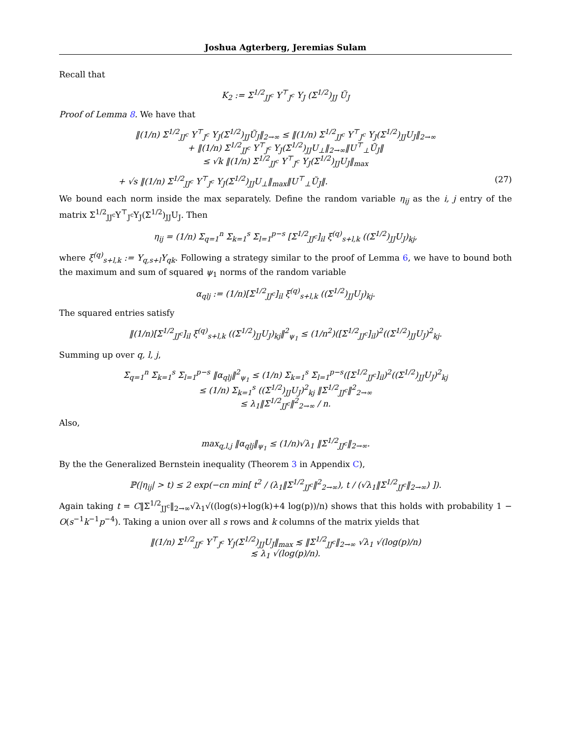Joshua Agterberg, Jeremias Sulam
Recall that
K<sub>2</sub> := Σ<sup>1/2</sup><sub>JJ<sup>c</sup></sub> Y<sup>⊤</sup><sub>J<sup>c</sup></sub> Y<sub>J</sub> (Σ<sup>1/2</sup>)<sub>JJ</sub> Ũ<sub>J</sub>
Proof of Lemma 8. We have that
‖(1/n) Σ<sup>1/2</sup><sub>JJ<sup>c</sup></sub> Y<sup>⊤</sup><sub>J<sup>c</sup></sub> Y<sub>J</sub>(Σ<sup>1/2</sup>)<sub>JJ</sub>Ũ<sub>J</sub>‖<sub>2→∞</sub> ≤ ‖(1/n) Σ<sup>1/2</sup><sub>JJ<sup>c</sup></sub> Y<sup>⊤</sup><sub>J<sup>c</sup></sub> Y<sub>J</sub>(Σ<sup>1/2</sup>)<sub>JJ</sub>U<sub>J</sub>‖<sub>2→∞</sub>
+ ‖(1/n) Σ<sup>1/2</sup><sub>JJ<sup>c</sup></sub> Y<sup>⊤</sup><sub>J<sup>c</sup></sub> Y<sub>J</sub>(Σ<sup>1/2</sup>)<sub>JJ</sub>U<sub>⊥</sub>‖<sub>2→∞</sub>‖U<sup>⊤</sup><sub>⊥</sub>Ũ<sub>J</sub>‖
≤ √k ‖(1/n) Σ<sup>1/2</sup><sub>JJ<sup>c</sup></sub> Y<sup>⊤</sup><sub>J<sup>c</sup></sub> Y<sub>J</sub>(Σ<sup>1/2</sup>)<sub>JJ</sub>U<sub>J</sub>‖<sub>max</sub>
+ √s ‖(1/n) Σ<sup>1/2</sup><sub>JJ<sup>c</sup></sub> Y<sup>⊤</sup><sub>J<sup>c</sup></sub> Y<sub>J</sub>(Σ<sup>1/2</sup>)<sub>JJ</sub>U<sub>⊥</sub>‖<sub>max</sub>‖U<sup>⊤</sup><sub>⊥</sub>Ũ<sub>J</sub>‖. (27)
We bound each norm inside the max separately. Define the random variable η<sub>ij</sub> as the i, j entry of the matrix Σ<sup>1/2</sup><sub>JJ<sup>c</sup></sub>Y<sup>⊤</sup><sub>J<sup>c</sup></sub>Y<sub>J</sub>(Σ<sup>1/2</sup>)<sub>JJ</sub>U<sub>J</sub>. Then
η<sub>ij</sub> = (1/n) Σ<sub>q=1</sub><sup>n</sup> Σ<sub>k=1</sub><sup>s</sup> Σ<sub>l=1</sub><sup>p−s</sup> [Σ<sup>1/2</sup><sub>JJ<sup>c</sup></sub>]<sub>il</sub> ξ<sup>(q)</sup><sub>s+l,k</sub> ((Σ<sup>1/2</sup>)<sub>JJ</sub>U<sub>J</sub>)<sub>kj</sub>,
where ξ<sup>(q)</sup><sub>s+l,k</sub> := Y<sub>q,s+l</sub>Y<sub>qk</sub>. Following a strategy similar to the proof of Lemma 6, we have to bound both the maximum and sum of squared ψ<sub>1</sub> norms of the random variable
α<sub>qlj</sub> := (1/n)[Σ<sup>1/2</sup><sub>JJ<sup>c</sup></sub>]<sub>il</sub> ξ<sup>(q)</sup><sub>s+l,k</sub> ((Σ<sup>1/2</sup>)<sub>JJ</sub>U<sub>J</sub>)<sub>kj</sub>.
The squared entries satisfy
‖(1/n)[Σ<sup>1/2</sup><sub>JJ<sup>c</sup></sub>]<sub>il</sub> ξ<sup>(q)</sup><sub>s+l,k</sub> ((Σ<sup>1/2</sup>)<sub>JJ</sub>U<sub>J</sub>)<sub>kj</sub>‖<sup>2</sup><sub>ψ<sub>1</sub></sub> ≤ (1/n<sup>2</sup>)([Σ<sup>1/2</sup><sub>JJ<sup>c</sup></sub>]<sub>il</sub>)<sup>2</sup>((Σ<sup>1/2</sup>)<sub>JJ</sub>U<sub>J</sub>)<sup>2</sup><sub>kj</sub>.
Summing up over q, l, j,
Σ<sub>q=1</sub><sup>n</sup> Σ<sub>k=1</sub><sup>s</sup> Σ<sub>l=1</sub><sup>p−s</sup> ‖α<sub>qlj</sub>‖<sup>2</sup><sub>ψ<sub>1</sub></sub> ≤ (1/n) Σ<sub>k=1</sub><sup>s</sup> Σ<sub>l=1</sub><sup>p−s</sup>([Σ<sup>1/2</sup><sub>JJ<sup>c</sup></sub>]<sub>il</sub>)<sup>2</sup>((Σ<sup>1/2</sup>)<sub>JJ</sub>U<sub>J</sub>)<sup>2</sup><sub>kj</sub>
≤ (1/n) Σ<sub>k=1</sub><sup>s</sup> ((Σ<sup>1/2</sup>)<sub>JJ</sub>U<sub>J</sub>)<sup>2</sup><sub>kj</sub> ‖Σ<sup>1/2</sup><sub>JJ<sup>c</sup></sub>‖<sup>2</sup><sub>2→∞</sub>
≤ λ<sub>1</sub>‖Σ<sup>1/2</sup><sub>JJ<sup>c</sup></sub>‖<sup>2</sup><sub>2→∞</sub> / n.
Also,
max<sub>q,l,j</sub> ‖α<sub>qlj</sub>‖<sub>ψ<sub>1</sub></sub> ≤ (1/n)√λ<sub>1</sub> ‖Σ<sup>1/2</sup><sub>JJ<sup>c</sup></sub>‖<sub>2→∞</sub>.
By the the Generalized Bernstein inequality (Theorem 3 in Appendix C),
ℙ(|η<sub>ij</sub>| > t) ≤ 2 exp(−cn min[ t<sup>2</sup> / (λ<sub>1</sub>‖Σ<sup>1/2</sup><sub>JJ<sup>c</sup></sub>‖<sup>2</sup><sub>2→∞</sub>), t / (√λ<sub>1</sub>‖Σ<sup>1/2</sup><sub>JJ<sup>c</sup></sub>‖<sub>2→∞</sub>) ]).
Again taking t = C‖Σ<sup>1/2</sup><sub>JJ<sup>c</sup></sub>‖<sub>2→∞</sub>√λ<sub>1</sub>√((log(s)+log(k)+4 log(p))/n) shows that this holds with probability 1 − O(s<sup>−1</sup>k<sup>−1</sup>p<sup>−4</sup>). Taking a union over all s rows and k columns of the matrix yields that
‖(1/n) Σ<sup>1/2</sup><sub>JJ<sup>c</sup></sub> Y<sup>⊤</sup><sub>J<sup>c</sup></sub> Y<sub>J</sub>(Σ<sup>1/2</sup>)<sub>JJ</sub>U<sub>J</sub>‖<sub>max</sub> ≲ ‖Σ<sup>1/2</sup><sub>JJ<sup>c</sup></sub>‖<sub>2→∞</sub> √λ<sub>1</sub> √(log(p)/n)
≲ λ<sub>1</sub> √(log(p)/n).